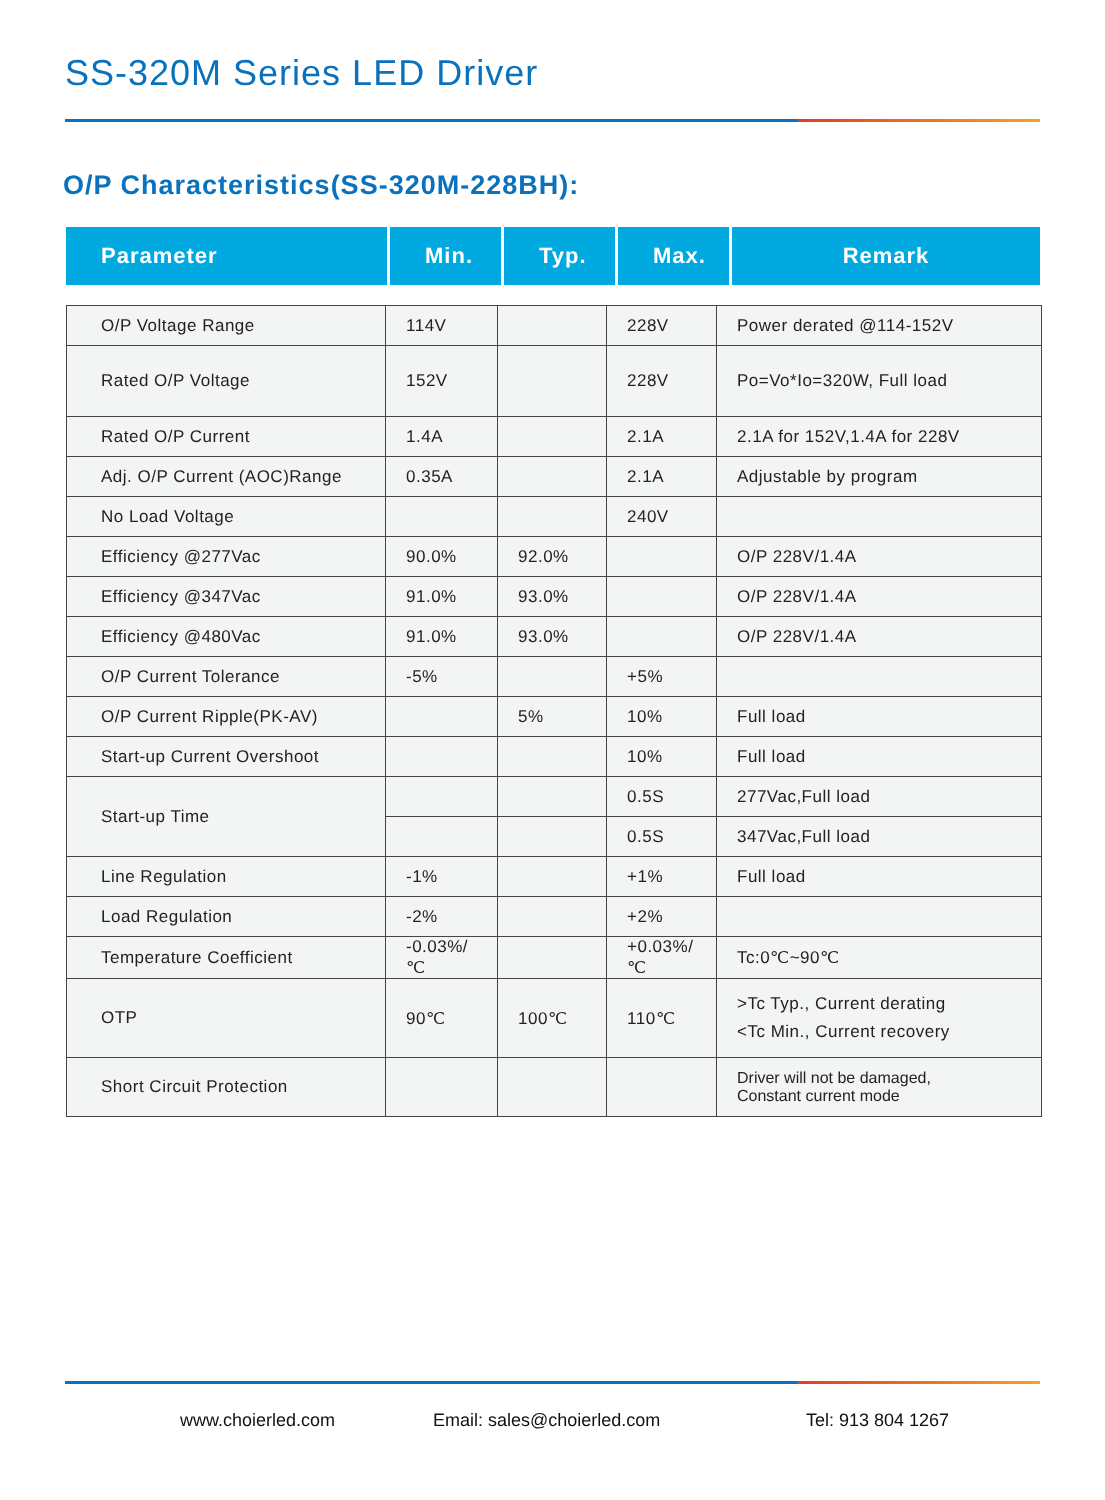SS-320M Series LED Driver
O/P Characteristics(SS-320M-228BH):
| Parameter | Min. | Typ. | Max. | Remark |
| --- | --- | --- | --- | --- |
| O/P Voltage Range | 114V | | 228V | Power derated @114-152V |
| Rated O/P Voltage | 152V | | 228V | Po=Vo*Io=320W, Full load |
| Rated O/P Current | 1.4A | | 2.1A | 2.1A for 152V,1.4A for 228V |
| Adj. O/P Current (AOC)Range | 0.35A | | 2.1A | Adjustable by program |
| No Load Voltage | | | 240V | |
| Efficiency @277Vac | 90.0% | 92.0% | | O/P 228V/1.4A |
| Efficiency @347Vac | 91.0% | 93.0% | | O/P 228V/1.4A |
| Efficiency @480Vac | 91.0% | 93.0% | | O/P 228V/1.4A |
| O/P Current Tolerance | -5% | | +5% | |
| O/P Current Ripple(PK-AV) | | 5% | 10% | Full load |
| Start-up Current Overshoot | | | 10% | Full load |
| Start-up Time | | | 0.5S | 277Vac,Full load |
| | | | 0.5S | 347Vac,Full load |
| Line Regulation | -1% | | +1% | Full load |
| Load Regulation | -2% | | +2% | |
| Temperature Coefficient | -0.03%/℃ | | +0.03%/℃ | Tc:0℃~90℃ |
| OTP | 90℃ | 100℃ | 110℃ | >Tc Typ., Current derating <Tc Min., Current recovery |
| Short Circuit Protection | | | | Driver will not be damaged, Constant current mode |
www.choierled.com Email: sales@choierled.com Tel: 913 804 1267